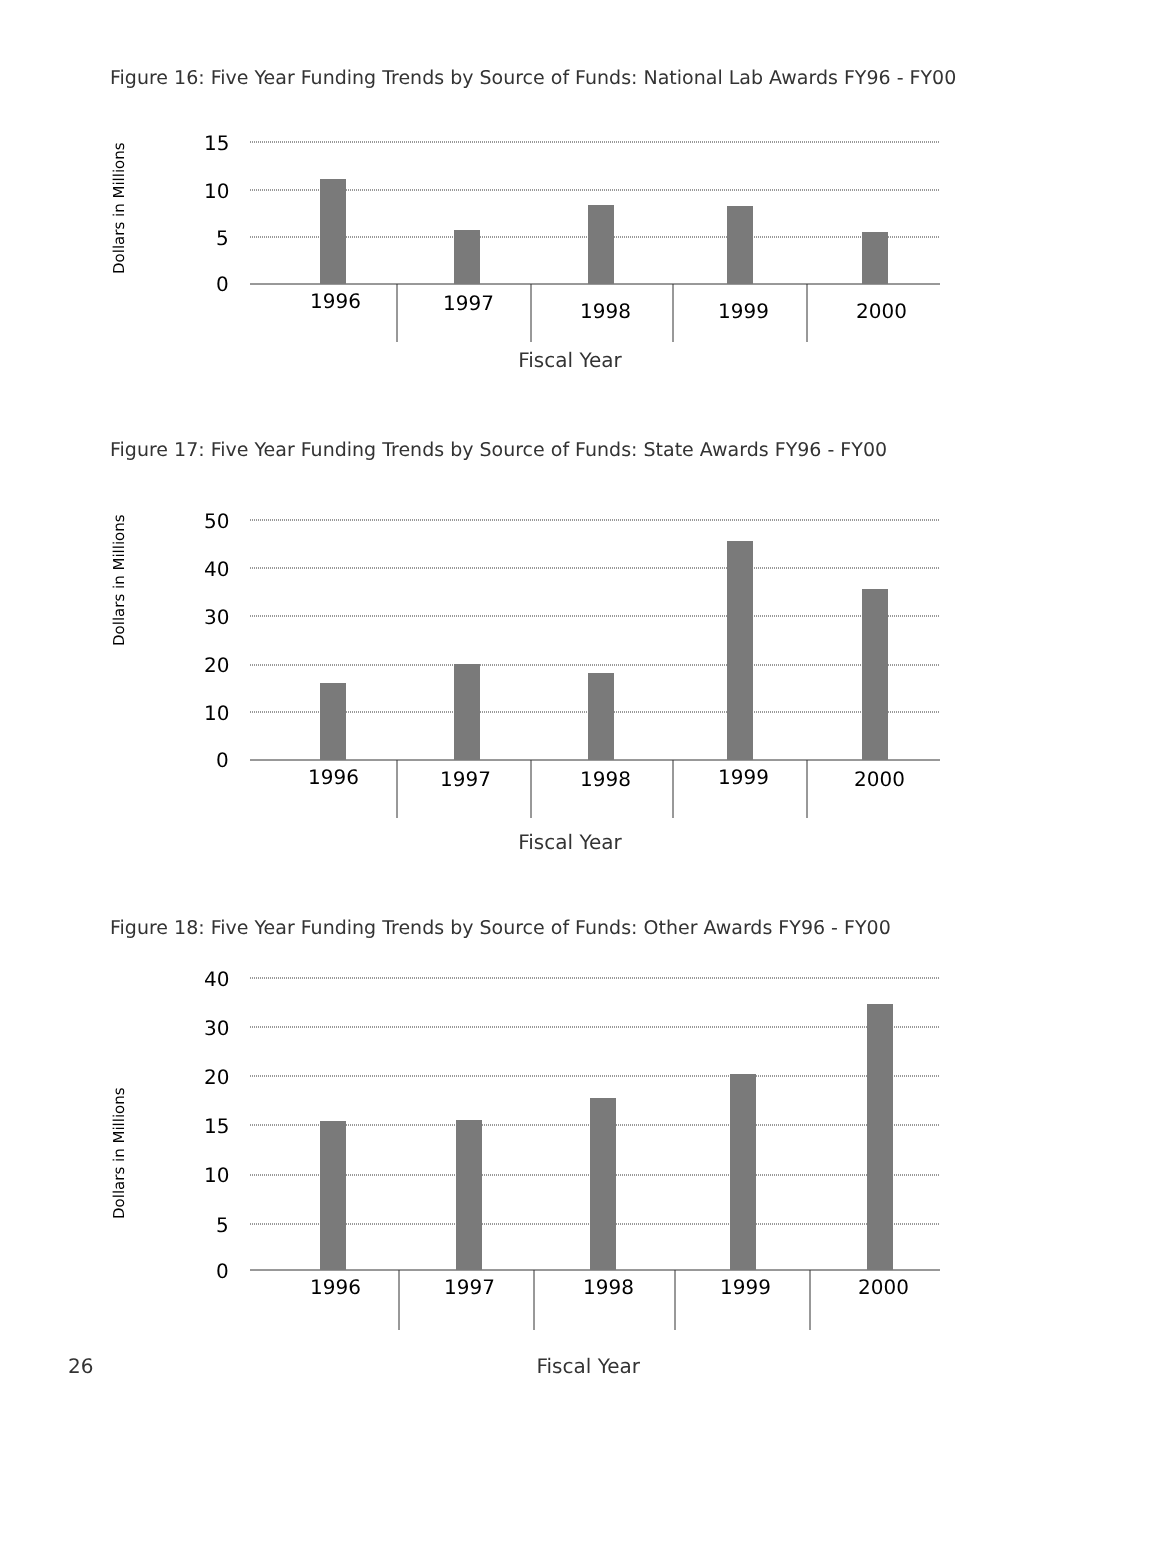Figure 16: Five Year Funding Trends by Source of Funds: National Lab Awards FY96 - FY00
Dollars in Millions
15
10
5
0
1996
1997
1998
1999
2000
Fiscal Year
Figure 17: Five Year Funding Trends by Source of Funds: State Awards FY96 - FY00
Dollars in Millions
50
40
30
20
10
0
1996
1997
1998
1999
2000
Fiscal Year
Figure 18: Five Year Funding Trends by Source of Funds: Other Awards FY96 - FY00
Dollars in Millions
40
30
20
15
10
5
0
1996
1997
1998
1999
2000
26
Fiscal Year